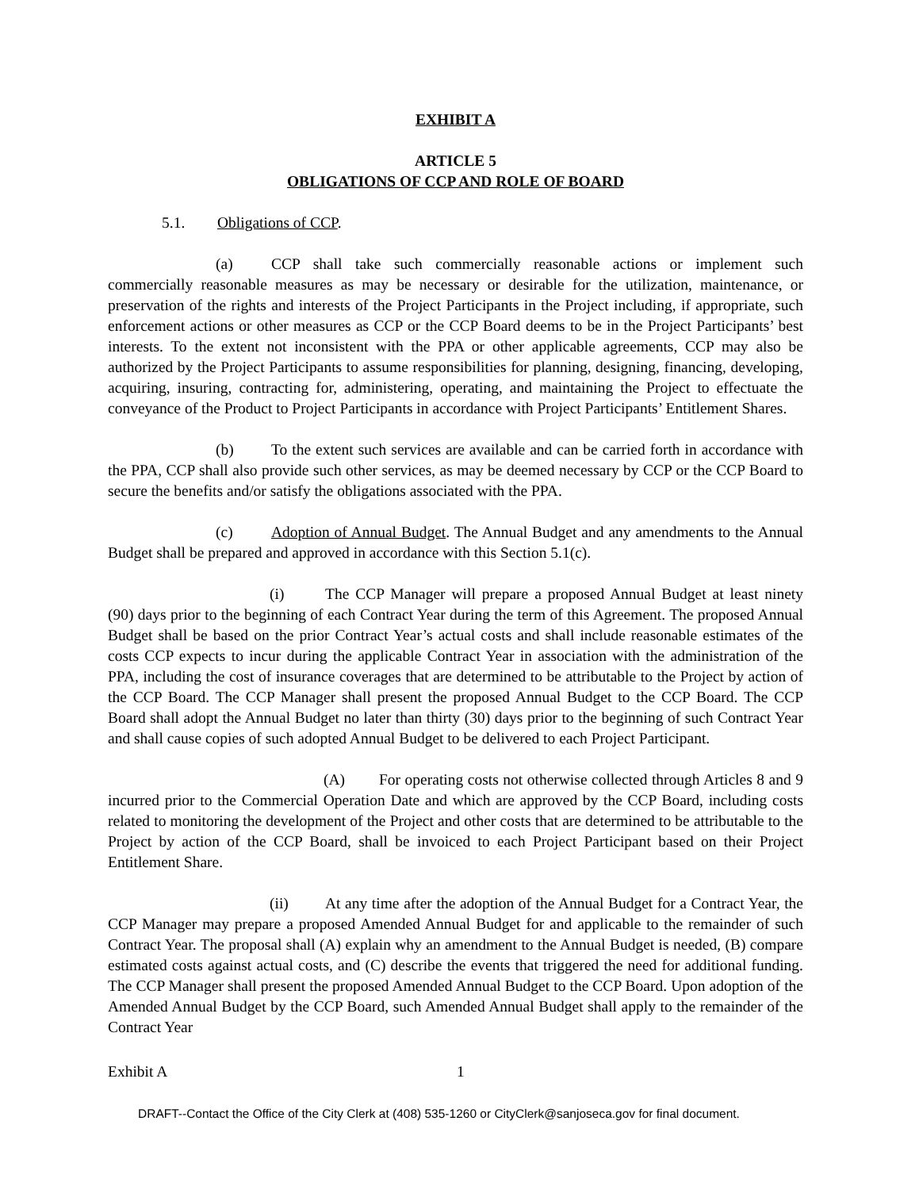EXHIBIT A
ARTICLE 5
OBLIGATIONS OF CCP AND ROLE OF BOARD
5.1. Obligations of CCP.
(a) CCP shall take such commercially reasonable actions or implement such commercially reasonable measures as may be necessary or desirable for the utilization, maintenance, or preservation of the rights and interests of the Project Participants in the Project including, if appropriate, such enforcement actions or other measures as CCP or the CCP Board deems to be in the Project Participants’ best interests. To the extent not inconsistent with the PPA or other applicable agreements, CCP may also be authorized by the Project Participants to assume responsibilities for planning, designing, financing, developing, acquiring, insuring, contracting for, administering, operating, and maintaining the Project to effectuate the conveyance of the Product to Project Participants in accordance with Project Participants’ Entitlement Shares.
(b) To the extent such services are available and can be carried forth in accordance with the PPA, CCP shall also provide such other services, as may be deemed necessary by CCP or the CCP Board to secure the benefits and/or satisfy the obligations associated with the PPA.
(c) Adoption of Annual Budget. The Annual Budget and any amendments to the Annual Budget shall be prepared and approved in accordance with this Section 5.1(c).
(i) The CCP Manager will prepare a proposed Annual Budget at least ninety (90) days prior to the beginning of each Contract Year during the term of this Agreement. The proposed Annual Budget shall be based on the prior Contract Year’s actual costs and shall include reasonable estimates of the costs CCP expects to incur during the applicable Contract Year in association with the administration of the PPA, including the cost of insurance coverages that are determined to be attributable to the Project by action of the CCP Board. The CCP Manager shall present the proposed Annual Budget to the CCP Board. The CCP Board shall adopt the Annual Budget no later than thirty (30) days prior to the beginning of such Contract Year and shall cause copies of such adopted Annual Budget to be delivered to each Project Participant.
(A) For operating costs not otherwise collected through Articles 8 and 9 incurred prior to the Commercial Operation Date and which are approved by the CCP Board, including costs related to monitoring the development of the Project and other costs that are determined to be attributable to the Project by action of the CCP Board, shall be invoiced to each Project Participant based on their Project Entitlement Share.
(ii) At any time after the adoption of the Annual Budget for a Contract Year, the CCP Manager may prepare a proposed Amended Annual Budget for and applicable to the remainder of such Contract Year. The proposal shall (A) explain why an amendment to the Annual Budget is needed, (B) compare estimated costs against actual costs, and (C) describe the events that triggered the need for additional funding. The CCP Manager shall present the proposed Amended Annual Budget to the CCP Board. Upon adoption of the Amended Annual Budget by the CCP Board, such Amended Annual Budget shall apply to the remainder of the Contract Year
Exhibit A 1
DRAFT--Contact the Office of the City Clerk at (408) 535-1260 or CityClerk@sanjoseca.gov for final document.